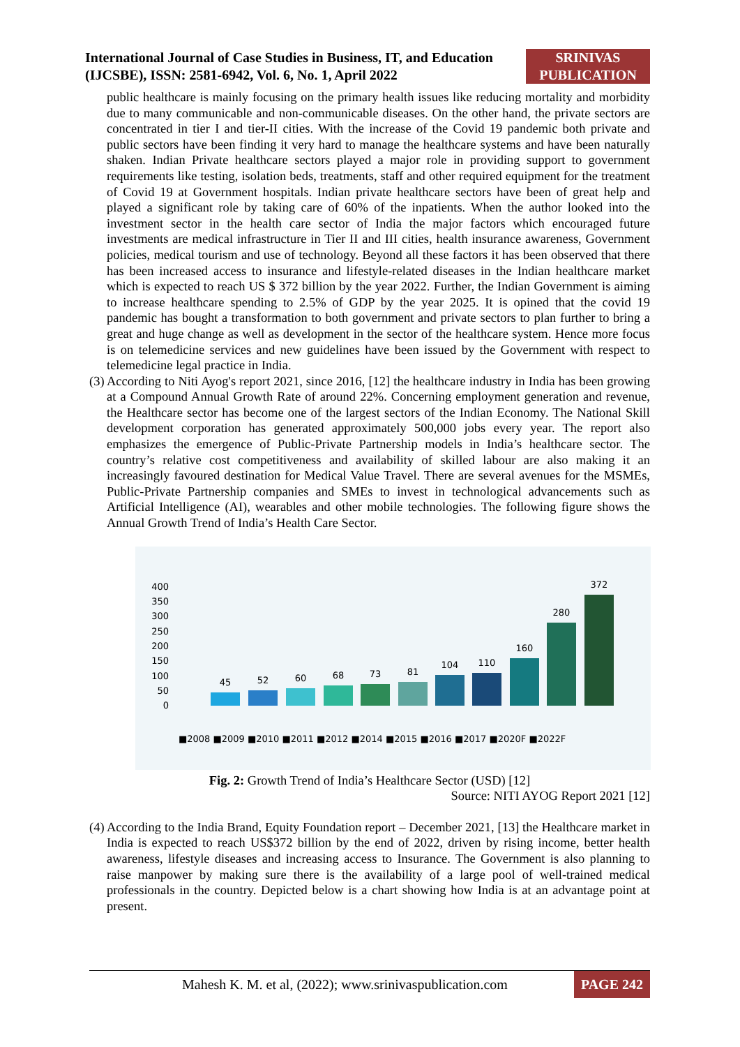International Journal of Case Studies in Business, IT, and Education
(IJCSBE), ISSN: 2581-6942, Vol. 6, No. 1, April 2022
SRINIVAS PUBLICATION
public healthcare is mainly focusing on the primary health issues like reducing mortality and morbidity due to many communicable and non-communicable diseases. On the other hand, the private sectors are concentrated in tier I and tier-II cities. With the increase of the Covid 19 pandemic both private and public sectors have been finding it very hard to manage the healthcare systems and have been naturally shaken. Indian Private healthcare sectors played a major role in providing support to government requirements like testing, isolation beds, treatments, staff and other required equipment for the treatment of Covid 19 at Government hospitals. Indian private healthcare sectors have been of great help and played a significant role by taking care of 60% of the inpatients. When the author looked into the investment sector in the health care sector of India the major factors which encouraged future investments are medical infrastructure in Tier II and III cities, health insurance awareness, Government policies, medical tourism and use of technology. Beyond all these factors it has been observed that there has been increased access to insurance and lifestyle-related diseases in the Indian healthcare market which is expected to reach US $ 372 billion by the year 2022. Further, the Indian Government is aiming to increase healthcare spending to 2.5% of GDP by the year 2025. It is opined that the covid 19 pandemic has bought a transformation to both government and private sectors to plan further to bring a great and huge change as well as development in the sector of the healthcare system. Hence more focus is on telemedicine services and new guidelines have been issued by the Government with respect to telemedicine legal practice in India.
(3)
According to Niti Ayog's report 2021, since 2016, [12] the healthcare industry in India has been growing at a Compound Annual Growth Rate of around 22%. Concerning employment generation and revenue, the Healthcare sector has become one of the largest sectors of the Indian Economy. The National Skill development corporation has generated approximately 500,000 jobs every year. The report also emphasizes the emergence of Public-Private Partnership models in India’s healthcare sector. The country’s relative cost competitiveness and availability of skilled labour are also making it an increasingly favoured destination for Medical Value Travel. There are several avenues for the MSMEs, Public-Private Partnership companies and SMEs to invest in technological advancements such as Artificial Intelligence (AI), wearables and other mobile technologies. The following figure shows the Annual Growth Trend of India’s Health Care Sector.
400
350
300
250
200
150
100
50
0
45
52
60
68
73
81
104
110
160
280
372
■2008 ■2009 ■2010 ■2011 ■2012 ■2014 ■2015 ■2016 ■2017 ■2020F ■2022F
Fig. 2: Growth Trend of India’s Healthcare Sector (USD) [12]
Source: NITI AYOG Report 2021 [12]
(4)
According to the India Brand, Equity Foundation report – December 2021, [13] the Healthcare market in India is expected to reach US$372 billion by the end of 2022, driven by rising income, better health awareness, lifestyle diseases and increasing access to Insurance. The Government is also planning to raise manpower by making sure there is the availability of a large pool of well-trained medical professionals in the country. Depicted below is a chart showing how India is at an advantage point at present.
Mahesh K. M. et al, (2022); www.srinivaspublication.com
PAGE 242